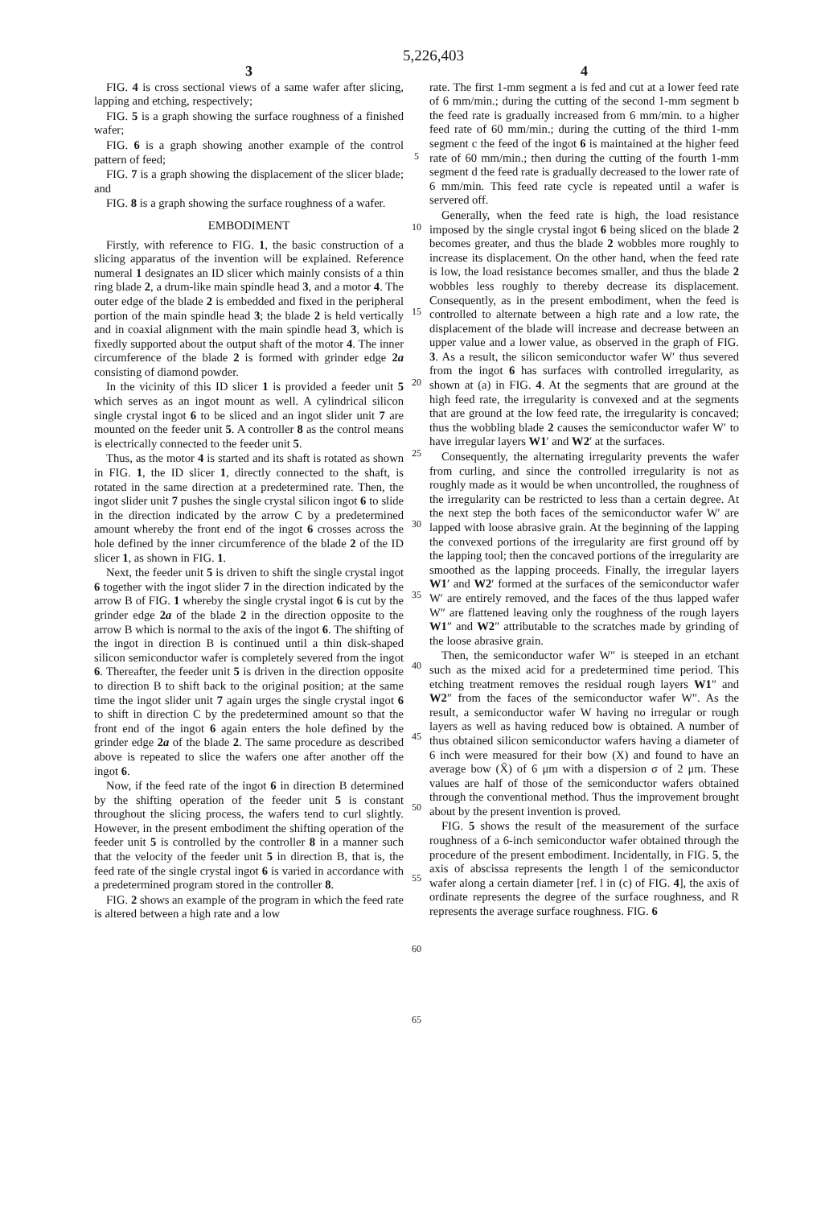5,226,403
3
FIG. 4 is cross sectional views of a same wafer after slicing, lapping and etching, respectively;
FIG. 5 is a graph showing the surface roughness of a finished wafer;
FIG. 6 is a graph showing another example of the control pattern of feed;
FIG. 7 is a graph showing the displacement of the slicer blade; and
FIG. 8 is a graph showing the surface roughness of a wafer.
EMBODIMENT
Firstly, with reference to FIG. 1, the basic construction of a slicing apparatus of the invention will be explained. Reference numeral 1 designates an ID slicer which mainly consists of a thin ring blade 2, a drum-like main spindle head 3, and a motor 4. The outer edge of the blade 2 is embedded and fixed in the peripheral portion of the main spindle head 3; the blade 2 is held vertically and in coaxial alignment with the main spindle head 3, which is fixedly supported about the output shaft of the motor 4. The inner circumference of the blade 2 is formed with grinder edge 2a consisting of diamond powder.
In the vicinity of this ID slicer 1 is provided a feeder unit 5 which serves as an ingot mount as well. A cylindrical silicon single crystal ingot 6 to be sliced and an ingot slider unit 7 are mounted on the feeder unit 5. A controller 8 as the control means is electrically connected to the feeder unit 5.
Thus, as the motor 4 is started and its shaft is rotated as shown in FIG. 1, the ID slicer 1, directly connected to the shaft, is rotated in the same direction at a predetermined rate. Then, the ingot slider unit 7 pushes the single crystal silicon ingot 6 to slide in the direction indicated by the arrow C by a predetermined amount whereby the front end of the ingot 6 crosses across the hole defined by the inner circumference of the blade 2 of the ID slicer 1, as shown in FIG. 1.
Next, the feeder unit 5 is driven to shift the single crystal ingot 6 together with the ingot slider 7 in the direction indicated by the arrow B of FIG. 1 whereby the single crystal ingot 6 is cut by the grinder edge 2a of the blade 2 in the direction opposite to the arrow B which is normal to the axis of the ingot 6. The shifting of the ingot in direction B is continued until a thin disk-shaped silicon semiconductor wafer is completely severed from the ingot 6. Thereafter, the feeder unit 5 is driven in the direction opposite to direction B to shift back to the original position; at the same time the ingot slider unit 7 again urges the single crystal ingot 6 to shift in direction C by the predetermined amount so that the front end of the ingot 6 again enters the hole defined by the grinder edge 2a of the blade 2. The same procedure as described above is repeated to slice the wafers one after another off the ingot 6.
Now, if the feed rate of the ingot 6 in direction B determined by the shifting operation of the feeder unit 5 is constant throughout the slicing process, the wafers tend to curl slightly. However, in the present embodiment the shifting operation of the feeder unit 5 is controlled by the controller 8 in a manner such that the velocity of the feeder unit 5 in direction B, that is, the feed rate of the single crystal ingot 6 is varied in accordance with a predetermined program stored in the controller 8.
FIG. 2 shows an example of the program in which the feed rate is altered between a high rate and a low
5
10
15
20
25
30
35
40
45
50
55
60
65
4
rate. The first 1-mm segment a is fed and cut at a lower feed rate of 6 mm/min.; during the cutting of the second 1-mm segment b the feed rate is gradually increased from 6 mm/min. to a higher feed rate of 60 mm/min.; during the cutting of the third 1-mm segment c the feed of the ingot 6 is maintained at the higher feed rate of 60 mm/min.; then during the cutting of the fourth 1-mm segment d the feed rate is gradually decreased to the lower rate of 6 mm/min. This feed rate cycle is repeated until a wafer is servered off.
Generally, when the feed rate is high, the load resistance imposed by the single crystal ingot 6 being sliced on the blade 2 becomes greater, and thus the blade 2 wobbles more roughly to increase its displacement. On the other hand, when the feed rate is low, the load resistance becomes smaller, and thus the blade 2 wobbles less roughly to thereby decrease its displacement. Consequently, as in the present embodiment, when the feed is controlled to alternate between a high rate and a low rate, the displacement of the blade will increase and decrease between an upper value and a lower value, as observed in the graph of FIG. 3. As a result, the silicon semiconductor wafer W′ thus severed from the ingot 6 has surfaces with controlled irregularity, as shown at (a) in FIG. 4. At the segments that are ground at the high feed rate, the irregularity is convexed and at the segments that are ground at the low feed rate, the irregularity is concaved; thus the wobbling blade 2 causes the semiconductor wafer W′ to have irregular layers W1′ and W2′ at the surfaces.
Consequently, the alternating irregularity prevents the wafer from curling, and since the controlled irregularity is not as roughly made as it would be when uncontrolled, the roughness of the irregularity can be restricted to less than a certain degree. At the next step the both faces of the semiconductor wafer W′ are lapped with loose abrasive grain. At the beginning of the lapping the convexed portions of the irregularity are first ground off by the lapping tool; then the concaved portions of the irregularity are smoothed as the lapping proceeds. Finally, the irregular layers W1′ and W2′ formed at the surfaces of the semiconductor wafer W′ are entirely removed, and the faces of the thus lapped wafer W″ are flattened leaving only the roughness of the rough layers W1″ and W2″ attributable to the scratches made by grinding of the loose abrasive grain.
Then, the semiconductor wafer W″ is steeped in an etchant such as the mixed acid for a predetermined time period. This etching treatment removes the residual rough layers W1″ and W2″ from the faces of the semiconductor wafer W″. As the result, a semiconductor wafer W having no irregular or rough layers as well as having reduced bow is obtained. A number of thus obtained silicon semiconductor wafers having a diameter of 6 inch were measured for their bow (X) and found to have an average bow (X̄) of 6 μm with a dispersion σ of 2 μm. These values are half of those of the semiconductor wafers obtained through the conventional method. Thus the improvement brought about by the present invention is proved.
FIG. 5 shows the result of the measurement of the surface roughness of a 6-inch semiconductor wafer obtained through the procedure of the present embodiment. Incidentally, in FIG. 5, the axis of abscissa represents the length l of the semiconductor wafer along a certain diameter [ref. l in (c) of FIG. 4], the axis of ordinate represents the degree of the surface roughness, and R represents the average surface roughness. FIG. 6